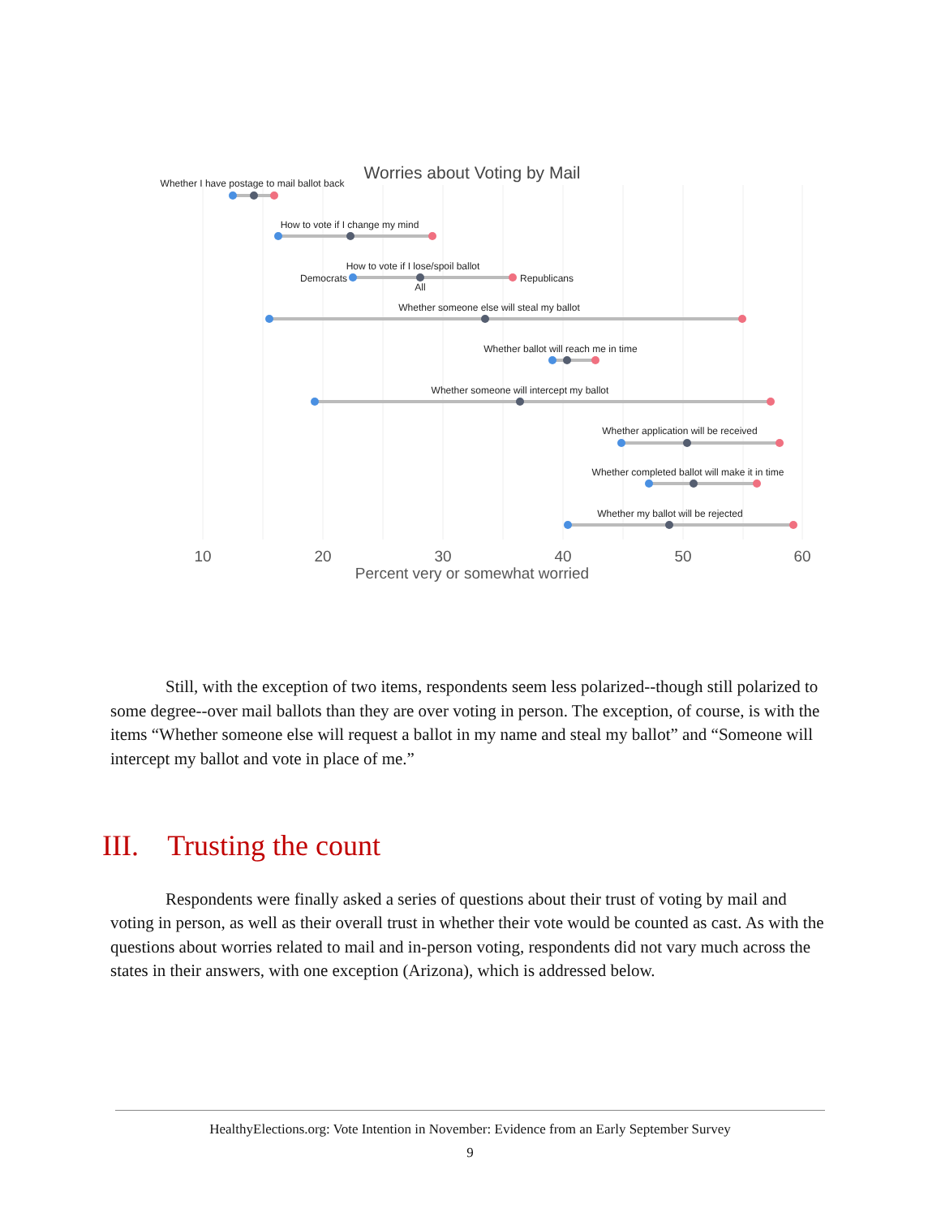Worries about Voting by Mail
Whether I have postage to mail ballot back
How to vote if I change my mind
How to vote if I lose/spoil ballot
Democrats
Republicans
All
Whether someone else will steal my ballot
Whether ballot will reach me in time
Whether someone will intercept my ballot
Whether application will be received
Whether completed ballot will make it in time
Whether my ballot will be rejected
10
20
30
40
50
60
Percent very or somewhat worried
Still, with the exception of two items, respondents seem less polarized--though still polarized to some degree--over mail ballots than they are over voting in person. The exception, of course, is with the items “Whether someone else will request a ballot in my name and steal my ballot” and “Someone will intercept my ballot and vote in place of me.”
III. Trusting the count
Respondents were finally asked a series of questions about their trust of voting by mail and voting in person, as well as their overall trust in whether their vote would be counted as cast. As with the questions about worries related to mail and in-person voting, respondents did not vary much across the states in their answers, with one exception (Arizona), which is addressed below.
HealthyElections.org: Vote Intention in November: Evidence from an Early September Survey
9